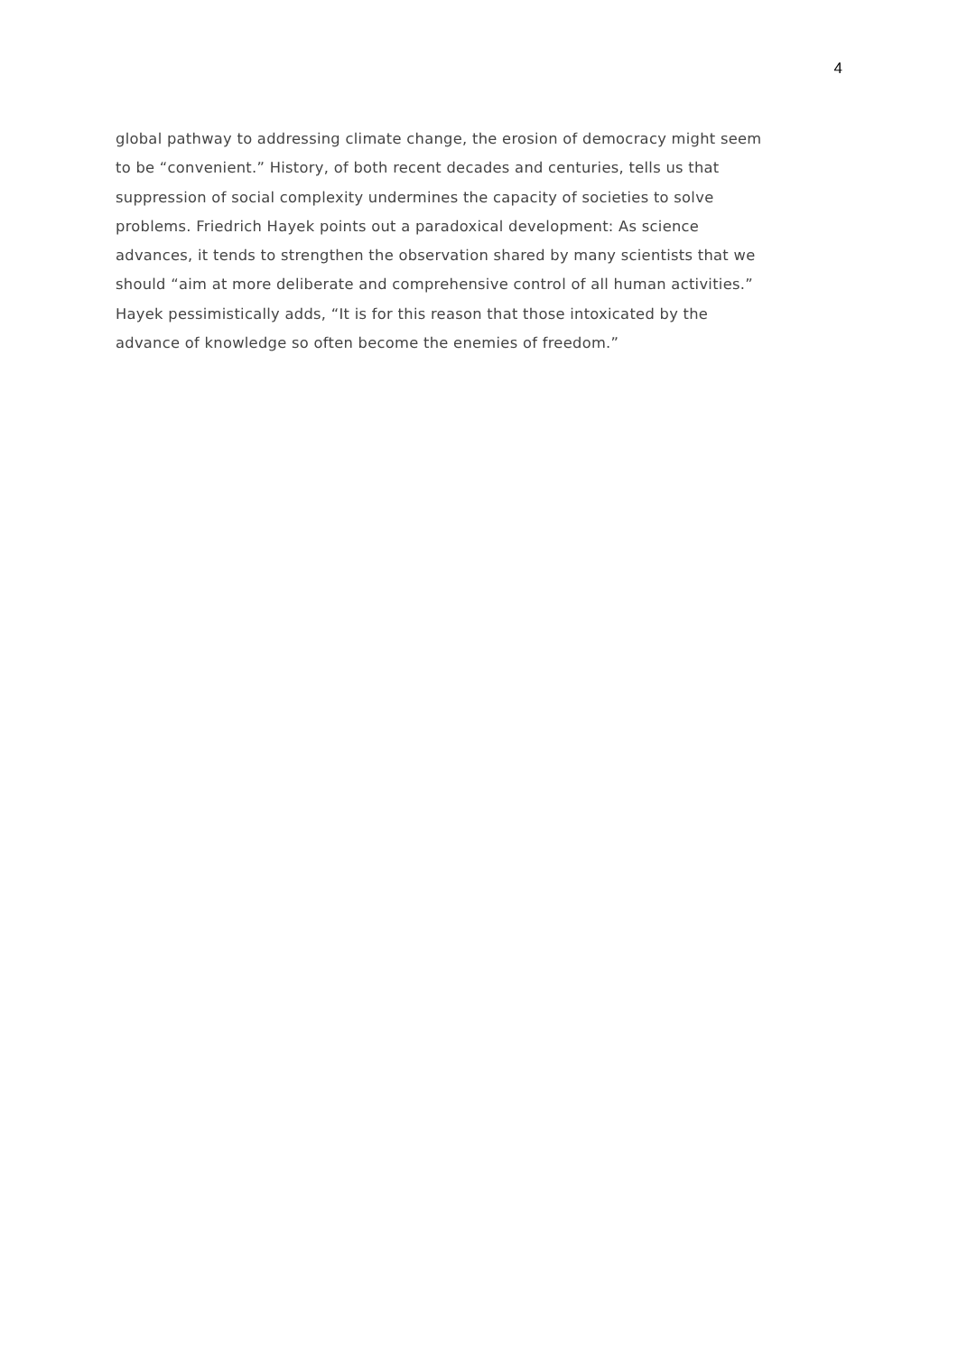4
global pathway to addressing climate change, the erosion of democracy might seem
to be “convenient.” History, of both recent decades and centuries, tells us that
suppression of social complexity undermines the capacity of societies to solve
problems. Friedrich Hayek points out a paradoxical development: As science
advances, it tends to strengthen the observation shared by many scientists that we
should “aim at more deliberate and comprehensive control of all human activities.”
Hayek pessimistically adds, “It is for this reason that those intoxicated by the
advance of knowledge so often become the enemies of freedom.”